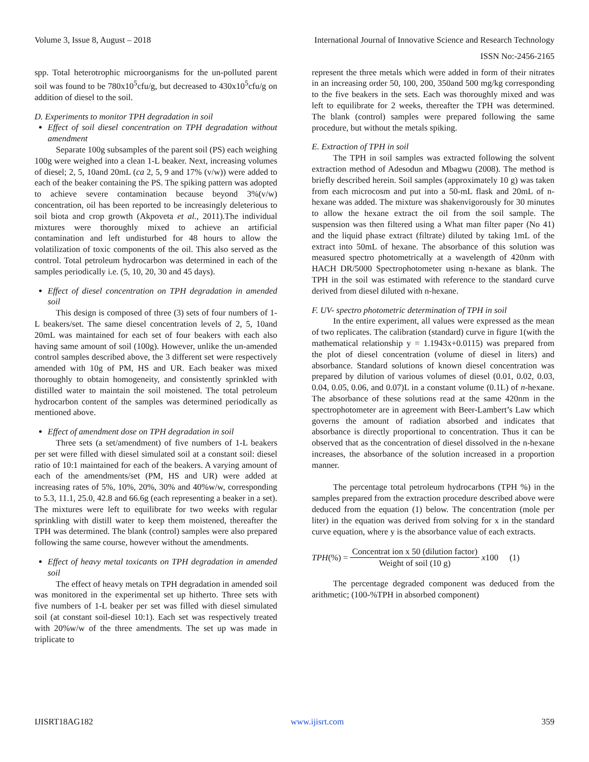Volume 3, Issue 8, August – 2018 International Journal of Innovative Science and Research Technology
ISSN No:-2456-2165
spp. Total heterotrophic microorganisms for the un-polluted parent soil was found to be 780x10<sup>5</sup>cfu/g, but decreased to 430x10<sup>5</sup>cfu/g on addition of diesel to the soil.
D. Experiments to monitor TPH degradation in soil
Effect of soil diesel concentration on TPH degradation without amendment
Separate 100g subsamples of the parent soil (PS) each weighing 100g were weighed into a clean 1-L beaker. Next, increasing volumes of diesel; 2, 5, 10and 20mL (ca 2, 5, 9 and 17% (v/w)) were added to each of the beaker containing the PS. The spiking pattern was adopted to achieve severe contamination because beyond 3%(v/w) concentration, oil has been reported to be increasingly deleterious to soil biota and crop growth (Akpoveta et al., 2011).The individual mixtures were thoroughly mixed to achieve an artificial contamination and left undisturbed for 48 hours to allow the volatilization of toxic components of the oil. This also served as the control. Total petroleum hydrocarbon was determined in each of the samples periodically i.e. (5, 10, 20, 30 and 45 days).
Effect of diesel concentration on TPH degradation in amended soil
This design is composed of three (3) sets of four numbers of 1-L beakers/set. The same diesel concentration levels of 2, 5, 10and 20mL was maintained for each set of four beakers with each also having same amount of soil (100g). However, unlike the un-amended control samples described above, the 3 different set were respectively amended with 10g of PM, HS and UR. Each beaker was mixed thoroughly to obtain homogeneity, and consistently sprinkled with distilled water to maintain the soil moistened. The total petroleum hydrocarbon content of the samples was determined periodically as mentioned above.
Effect of amendment dose on TPH degradation in soil
Three sets (a set/amendment) of five numbers of 1-L beakers per set were filled with diesel simulated soil at a constant soil: diesel ratio of 10:1 maintained for each of the beakers. A varying amount of each of the amendments/set (PM, HS and UR) were added at increasing rates of 5%, 10%, 20%, 30% and 40%w/w, corresponding to 5.3, 11.1, 25.0, 42.8 and 66.6g (each representing a beaker in a set). The mixtures were left to equilibrate for two weeks with regular sprinkling with distill water to keep them moistened, thereafter the TPH was determined. The blank (control) samples were also prepared following the same course, however without the amendments.
Effect of heavy metal toxicants on TPH degradation in amended soil
The effect of heavy metals on TPH degradation in amended soil was monitored in the experimental set up hitherto. Three sets with five numbers of 1-L beaker per set was filled with diesel simulated soil (at constant soil-diesel 10:1). Each set was respectively treated with 20%w/w of the three amendments. The set up was made in triplicate to
represent the three metals which were added in form of their nitrates in an increasing order 50, 100, 200, 350and 500 mg/kg corresponding to the five beakers in the sets. Each was thoroughly mixed and was left to equilibrate for 2 weeks, thereafter the TPH was determined. The blank (control) samples were prepared following the same procedure, but without the metals spiking.
E. Extraction of TPH in soil
The TPH in soil samples was extracted following the solvent extraction method of Adesodun and Mbagwu (2008). The method is briefly described herein. Soil samples (approximately 10 g) was taken from each microcosm and put into a 50-mL flask and 20mL of n-hexane was added. The mixture was shakenvigorously for 30 minutes to allow the hexane extract the oil from the soil sample. The suspension was then filtered using a What man filter paper (No 41) and the liquid phase extract (filtrate) diluted by taking 1mL of the extract into 50mL of hexane. The absorbance of this solution was measured spectro photometrically at a wavelength of 420nm with HACH DR/5000 Spectrophotometer using n-hexane as blank. The TPH in the soil was estimated with reference to the standard curve derived from diesel diluted with n-hexane.
F. UV- spectro photometric determination of TPH in soil
In the entire experiment, all values were expressed as the mean of two replicates. The calibration (standard) curve in figure 1(with the mathematical relationship y = 1.1943x+0.0115) was prepared from the plot of diesel concentration (volume of diesel in liters) and absorbance. Standard solutions of known diesel concentration was prepared by dilution of various volumes of diesel (0.01, 0.02, 0.03, 0.04, 0.05, 0.06, and 0.07)L in a constant volume (0.1L) of n-hexane. The absorbance of these solutions read at the same 420nm in the spectrophotometer are in agreement with Beer-Lambert’s Law which governs the amount of radiation absorbed and indicates that absorbance is directly proportional to concentration. Thus it can be observed that as the concentration of diesel dissolved in the n-hexane increases, the absorbance of the solution increased in a proportion manner.
The percentage total petroleum hydrocarbons (TPH %) in the samples prepared from the extraction procedure described above were deduced from the equation (1) below. The concentration (mole per liter) in the equation was derived from solving for x in the standard curve equation, where y is the absorbance value of each extracts.
TPH(%) = Concentrat ion x 50 (dilution factor) Weight of soil (10 g) x100 (1)
The percentage degraded component was deduced from the arithmetic; (100-%TPH in absorbed component)
IJISRT18AG182 www.ijisrt.com 359